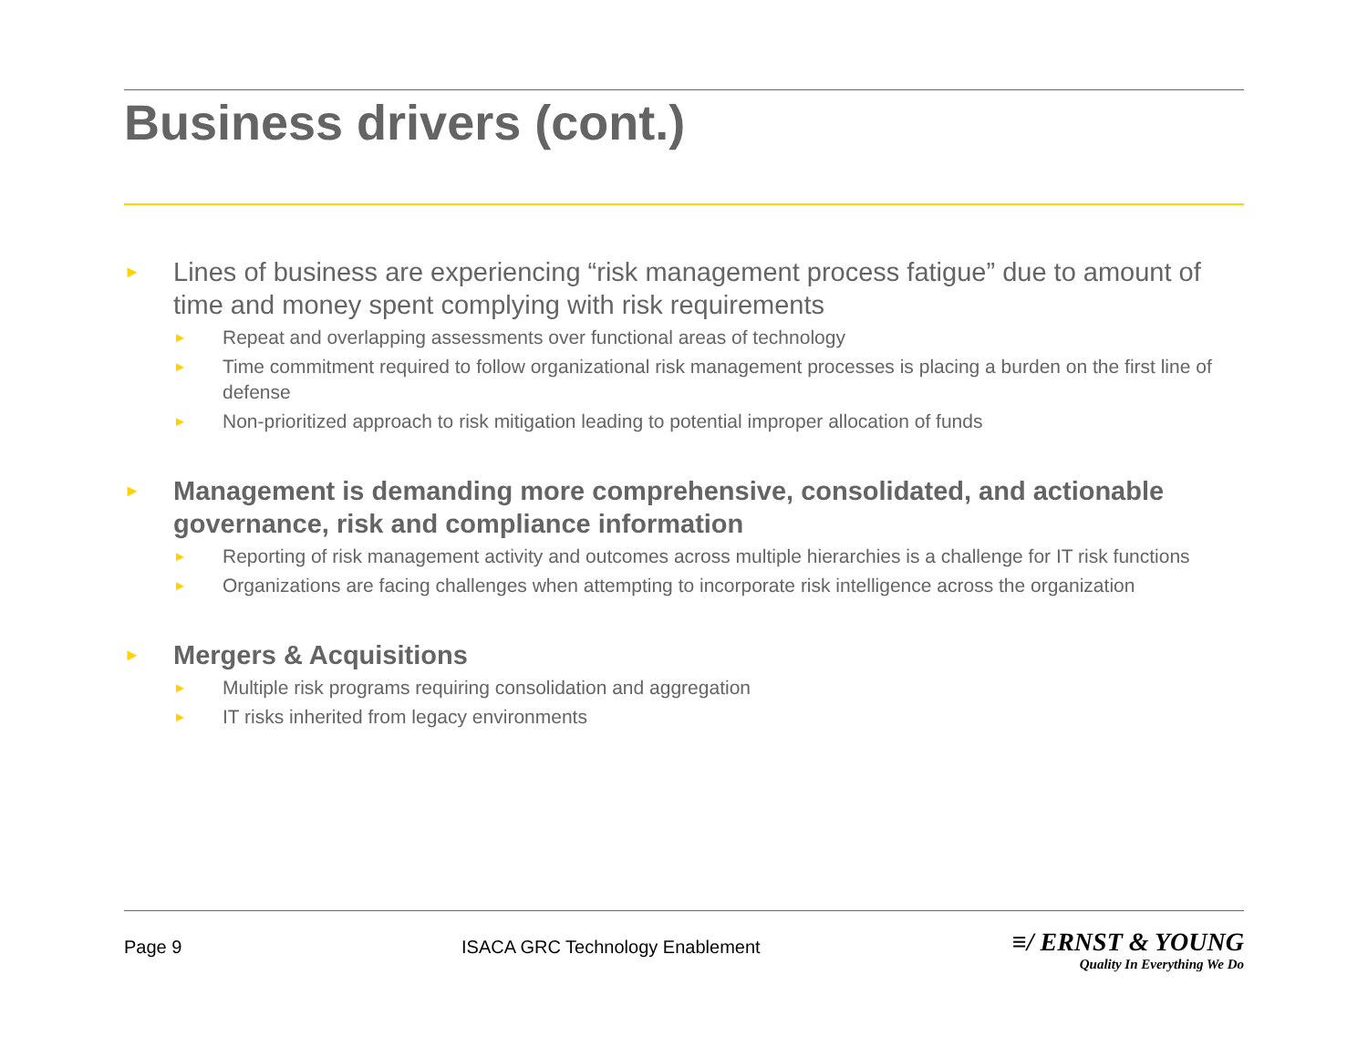Business drivers (cont.)
► Lines of business are experiencing “risk management process fatigue” due to amount of time and money spent complying with risk requirements
► Repeat and overlapping assessments over functional areas of technology
► Time commitment required to follow organizational risk management processes is placing a burden on the first line of defense
► Non-prioritized approach to risk mitigation leading to potential improper allocation of funds
► Management is demanding more comprehensive, consolidated, and actionable governance, risk and compliance information
► Reporting of risk management activity and outcomes across multiple hierarchies is a challenge for IT risk functions
► Organizations are facing challenges when attempting to incorporate risk intelligence across the organization
► Mergers & Acquisitions
► Multiple risk programs requiring consolidation and aggregation
► IT risks inherited from legacy environments
Page 9 ISACA GRC Technology Enablement
≡/ ERNST & YOUNG
Quality In Everything We Do